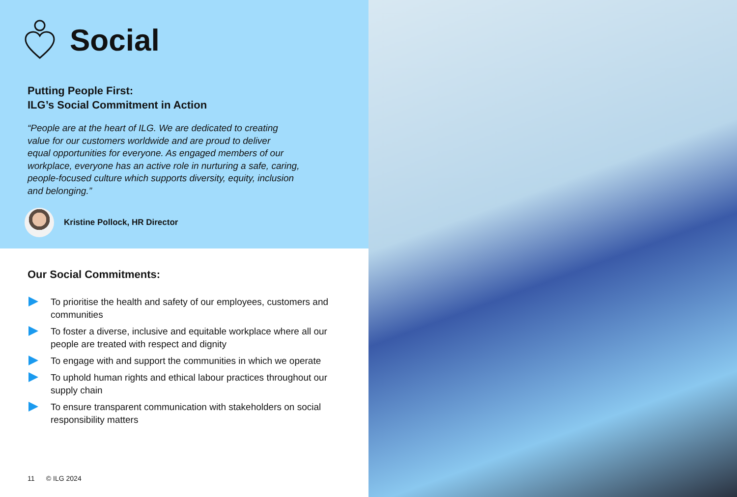Social
Putting People First:
ILG’s Social Commitment in Action
“People are at the heart of ILG. We are dedicated to creating
value for our customers worldwide and are proud to deliver
equal opportunities for everyone. As engaged members of our
workplace, everyone has an active role in nurturing a safe, caring,
people-focused culture which supports diversity, equity, inclusion
and belonging.”
Kristine Pollock, HR Director
Our Social Commitments:
To prioritise the health and safety of our employees, customers and communities
To foster a diverse, inclusive and equitable workplace where all our people are treated with respect and dignity
To engage with and support the communities in which we operate
To uphold human rights and ethical labour practices throughout our supply chain
To ensure transparent communication with stakeholders on social responsibility matters
11 © ILG 2024